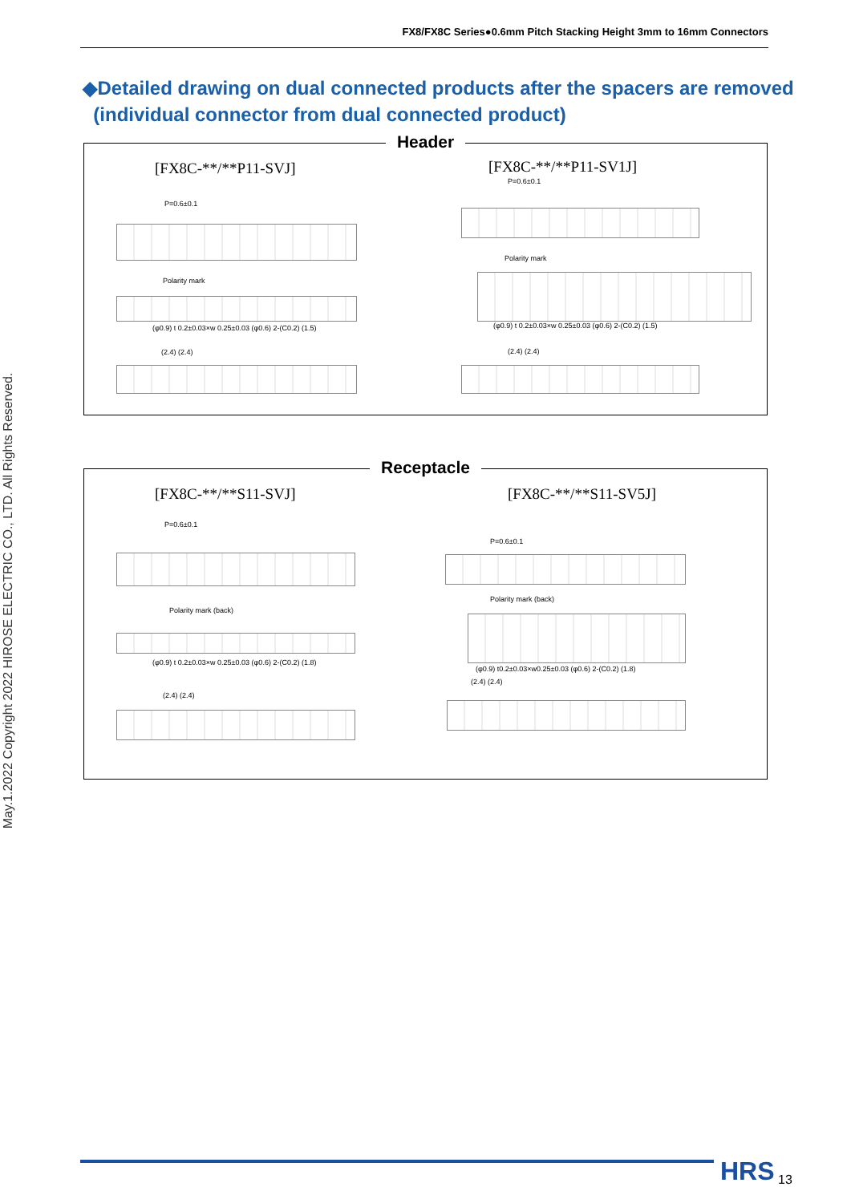FX8/FX8C Series●0.6mm Pitch Stacking Height 3mm to 16mm Connectors
◆Detailed drawing on dual connected products after the spacers are removed
(individual connector from dual connected product)
Header
[FX8C-**/**P11-SVJ] [FX8C-**/**P11-SV1J]
P=0.6±0.1
P=0.6±0.1
Polarity mark
Polarity mark
(φ0.9) t 0.2±0.03×w 0.25±0.03 (φ0.6) 2-(C0.2) (1.5)
(φ0.9) t 0.2±0.03×w 0.25±0.03 (φ0.6) 2-(C0.2) (1.5)
(2.4) (2.4) (2.4) (2.4)
Receptacle
[FX8C-**/**S11-SVJ] [FX8C-**/**S11-SV5J]
P=0.6±0.1
P=0.6±0.1
Polarity mark (back)
Polarity mark (back)
(φ0.9) t 0.2±0.03×w 0.25±0.03 (φ0.6) 2-(C0.2) (1.8)
(φ0.9) t0.2±0.03×w0.25±0.03 (φ0.6) 2-(C0.2) (1.8)
(2.4) (2.4)
(2.4) (2.4)
May.1.2022 Copyright 2022 HIROSE ELECTRIC CO., LTD. All Rights Reserved.
HRS 13